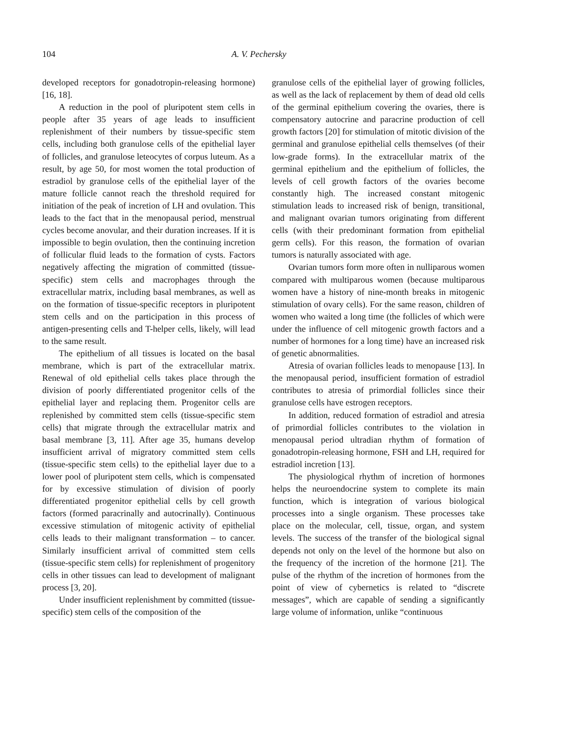104 A. V. Pechersky
developed receptors for gonadotropin-releasing hormone) [16, 18].
A reduction in the pool of pluripotent stem cells in people after 35 years of age leads to insufficient replenishment of their numbers by tissue-specific stem cells, including both granulose cells of the epithelial layer of follicles, and granulose leteocytes of corpus luteum. As a result, by age 50, for most women the total production of estradiol by granulose cells of the epithelial layer of the mature follicle cannot reach the threshold required for initiation of the peak of incretion of LH and ovulation. This leads to the fact that in the menopausal period, menstrual cycles become anovular, and their duration increases. If it is impossible to begin ovulation, then the continuing incretion of follicular fluid leads to the formation of cysts. Factors negatively affecting the migration of committed (tissue-specific) stem cells and macrophages through the extracellular matrix, including basal membranes, as well as on the formation of tissue-specific receptors in pluripotent stem cells and on the participation in this process of antigen-presenting cells and T-helper cells, likely, will lead to the same result.
The epithelium of all tissues is located on the basal membrane, which is part of the extracellular matrix. Renewal of old epithelial cells takes place through the division of poorly differentiated progenitor cells of the epithelial layer and replacing them. Progenitor cells are replenished by committed stem cells (tissue-specific stem cells) that migrate through the extracellular matrix and basal membrane [3, 11]. After age 35, humans develop insufficient arrival of migratory committed stem cells (tissue-specific stem cells) to the epithelial layer due to a lower pool of pluripotent stem cells, which is compensated for by excessive stimulation of division of poorly differentiated progenitor epithelial cells by cell growth factors (formed paracrinally and autocrinally). Continuous excessive stimulation of mitogenic activity of epithelial cells leads to their malignant transformation – to cancer. Similarly insufficient arrival of committed stem cells (tissue-specific stem cells) for replenishment of progenitory cells in other tissues can lead to development of malignant process [3, 20].
Under insufficient replenishment by committed (tissue-specific) stem cells of the composition of the
granulose cells of the epithelial layer of growing follicles, as well as the lack of replacement by them of dead old cells of the germinal epithelium covering the ovaries, there is compensatory autocrine and paracrine production of cell growth factors [20] for stimulation of mitotic division of the germinal and granulose epithelial cells themselves (of their low-grade forms). In the extracellular matrix of the germinal epithelium and the epithelium of follicles, the levels of cell growth factors of the ovaries become constantly high. The increased constant mitogenic stimulation leads to increased risk of benign, transitional, and malignant ovarian tumors originating from different cells (with their predominant formation from epithelial germ cells). For this reason, the formation of ovarian tumors is naturally associated with age.
Ovarian tumors form more often in nulliparous women compared with multiparous women (because multiparous women have a history of nine-month breaks in mitogenic stimulation of ovary cells). For the same reason, children of women who waited a long time (the follicles of which were under the influence of cell mitogenic growth factors and a number of hormones for a long time) have an increased risk of genetic abnormalities.
Atresia of ovarian follicles leads to menopause [13]. In the menopausal period, insufficient formation of estradiol contributes to atresia of primordial follicles since their granulose cells have estrogen receptors.
In addition, reduced formation of estradiol and atresia of primordial follicles contributes to the violation in menopausal period ultradian rhythm of formation of gonadotropin-releasing hormone, FSH and LH, required for estradiol incretion [13].
The physiological rhythm of incretion of hormones helps the neuroendocrine system to complete its main function, which is integration of various biological processes into a single organism. These processes take place on the molecular, cell, tissue, organ, and system levels. The success of the transfer of the biological signal depends not only on the level of the hormone but also on the frequency of the incretion of the hormone [21]. The pulse of the rhythm of the incretion of hormones from the point of view of cybernetics is related to “discrete messages”, which are capable of sending a significantly large volume of information, unlike “continuous